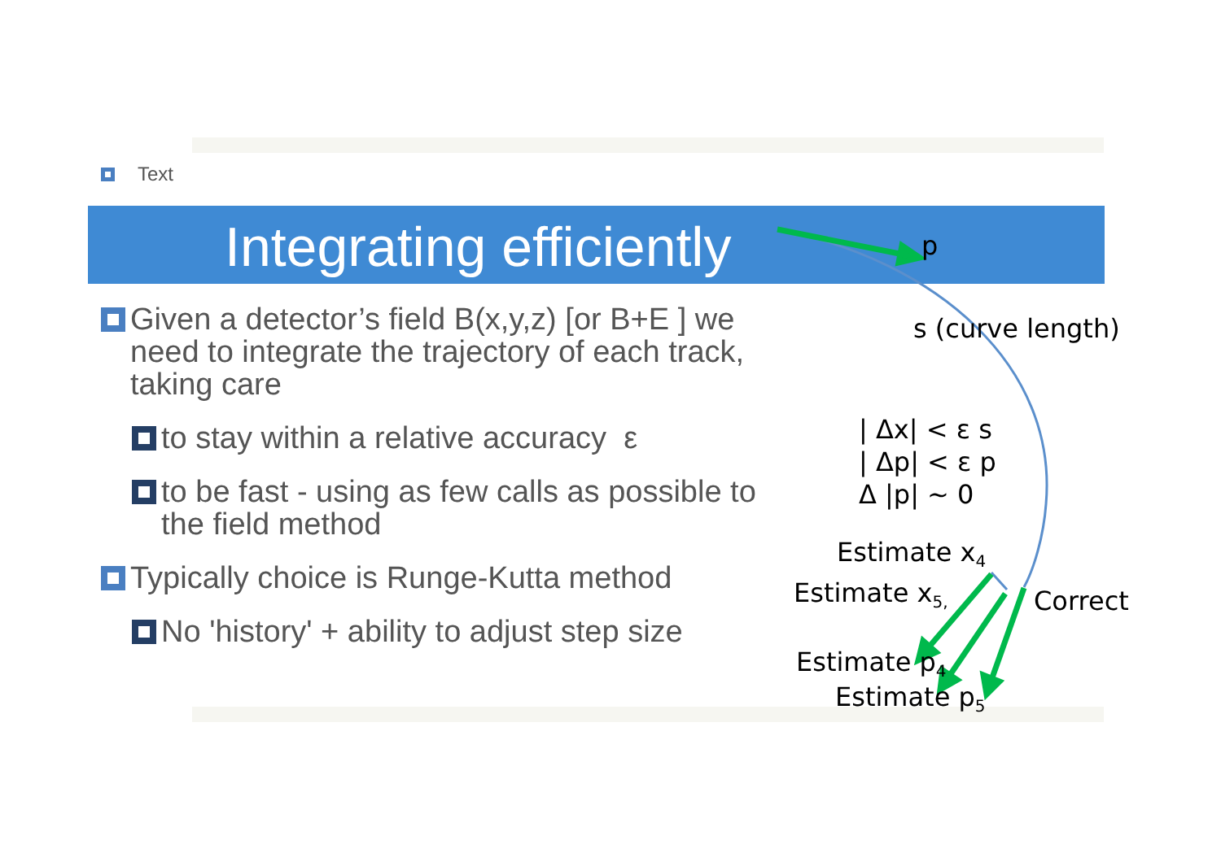Text
Integrating efficiently
p
s (curve length)
| Δx| < ε s
| Δp| < ε p
Δ |p| ~ 0
Estimate x<sub>4</sub>
Estimate x<sub>5,</sub> Correct
Estimate p<sub>4</sub>
Estimate p<sub>5</sub>
Given a detector’s field B(x,y,z) [or B+E ] we need to integrate the trajectory of each track, taking care
to stay within a relative accuracy ε
to be fast - using as few calls as possible to the field method
Typically choice is Runge-Kutta method
No 'history' + ability to adjust step size